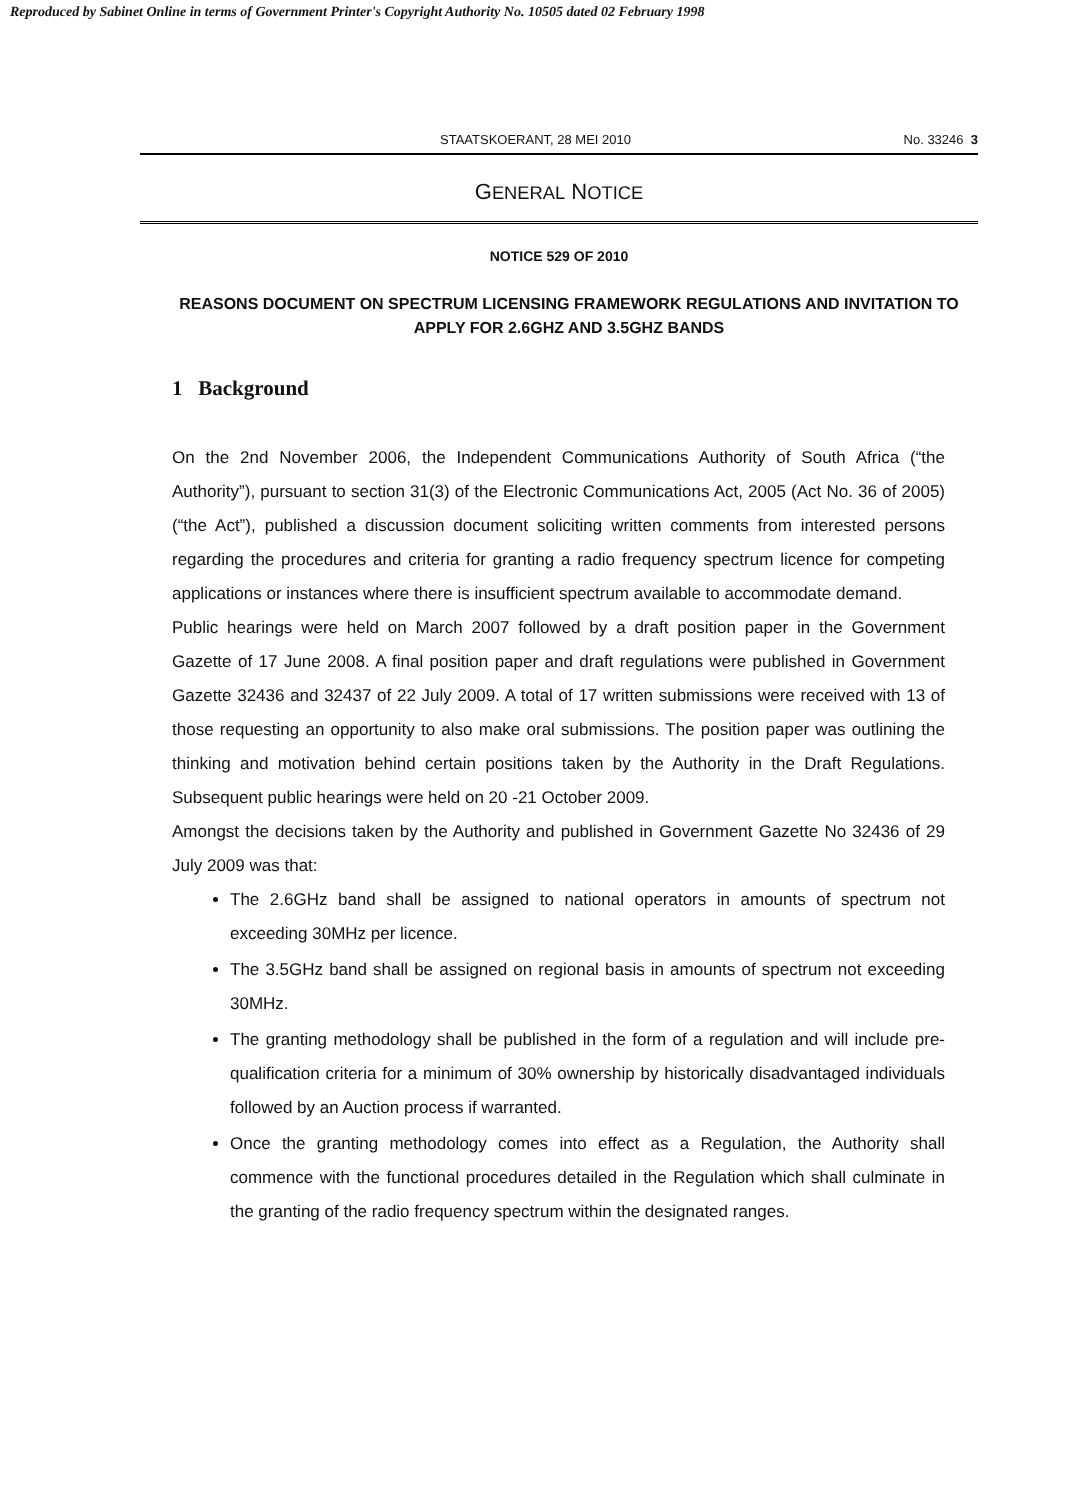Reproduced by Sabinet Online in terms of Government Printer's Copyright Authority No. 10505 dated 02 February 1998
STAATSKOERANT, 28 MEI 2010 No. 33246 3
GENERAL NOTICE
NOTICE 529 OF 2010
REASONS DOCUMENT ON SPECTRUM LICENSING FRAMEWORK REGULATIONS AND INVITATION TO APPLY FOR 2.6GHZ AND 3.5GHZ BANDS
1 Background
On the 2nd November 2006, the Independent Communications Authority of South Africa (“the Authority”), pursuant to section 31(3) of the Electronic Communications Act, 2005 (Act No. 36 of 2005) (“the Act”), published a discussion document soliciting written comments from interested persons regarding the procedures and criteria for granting a radio frequency spectrum licence for competing applications or instances where there is insufficient spectrum available to accommodate demand.
Public hearings were held on March 2007 followed by a draft position paper in the Government Gazette of 17 June 2008. A final position paper and draft regulations were published in Government Gazette 32436 and 32437 of 22 July 2009. A total of 17 written submissions were received with 13 of those requesting an opportunity to also make oral submissions. The position paper was outlining the thinking and motivation behind certain positions taken by the Authority in the Draft Regulations. Subsequent public hearings were held on 20 -21 October 2009.
Amongst the decisions taken by the Authority and published in Government Gazette No 32436 of 29 July 2009 was that:
The 2.6GHz band shall be assigned to national operators in amounts of spectrum not exceeding 30MHz per licence.
The 3.5GHz band shall be assigned on regional basis in amounts of spectrum not exceeding 30MHz.
The granting methodology shall be published in the form of a regulation and will include pre-qualification criteria for a minimum of 30% ownership by historically disadvantaged individuals followed by an Auction process if warranted.
Once the granting methodology comes into effect as a Regulation, the Authority shall commence with the functional procedures detailed in the Regulation which shall culminate in the granting of the radio frequency spectrum within the designated ranges.